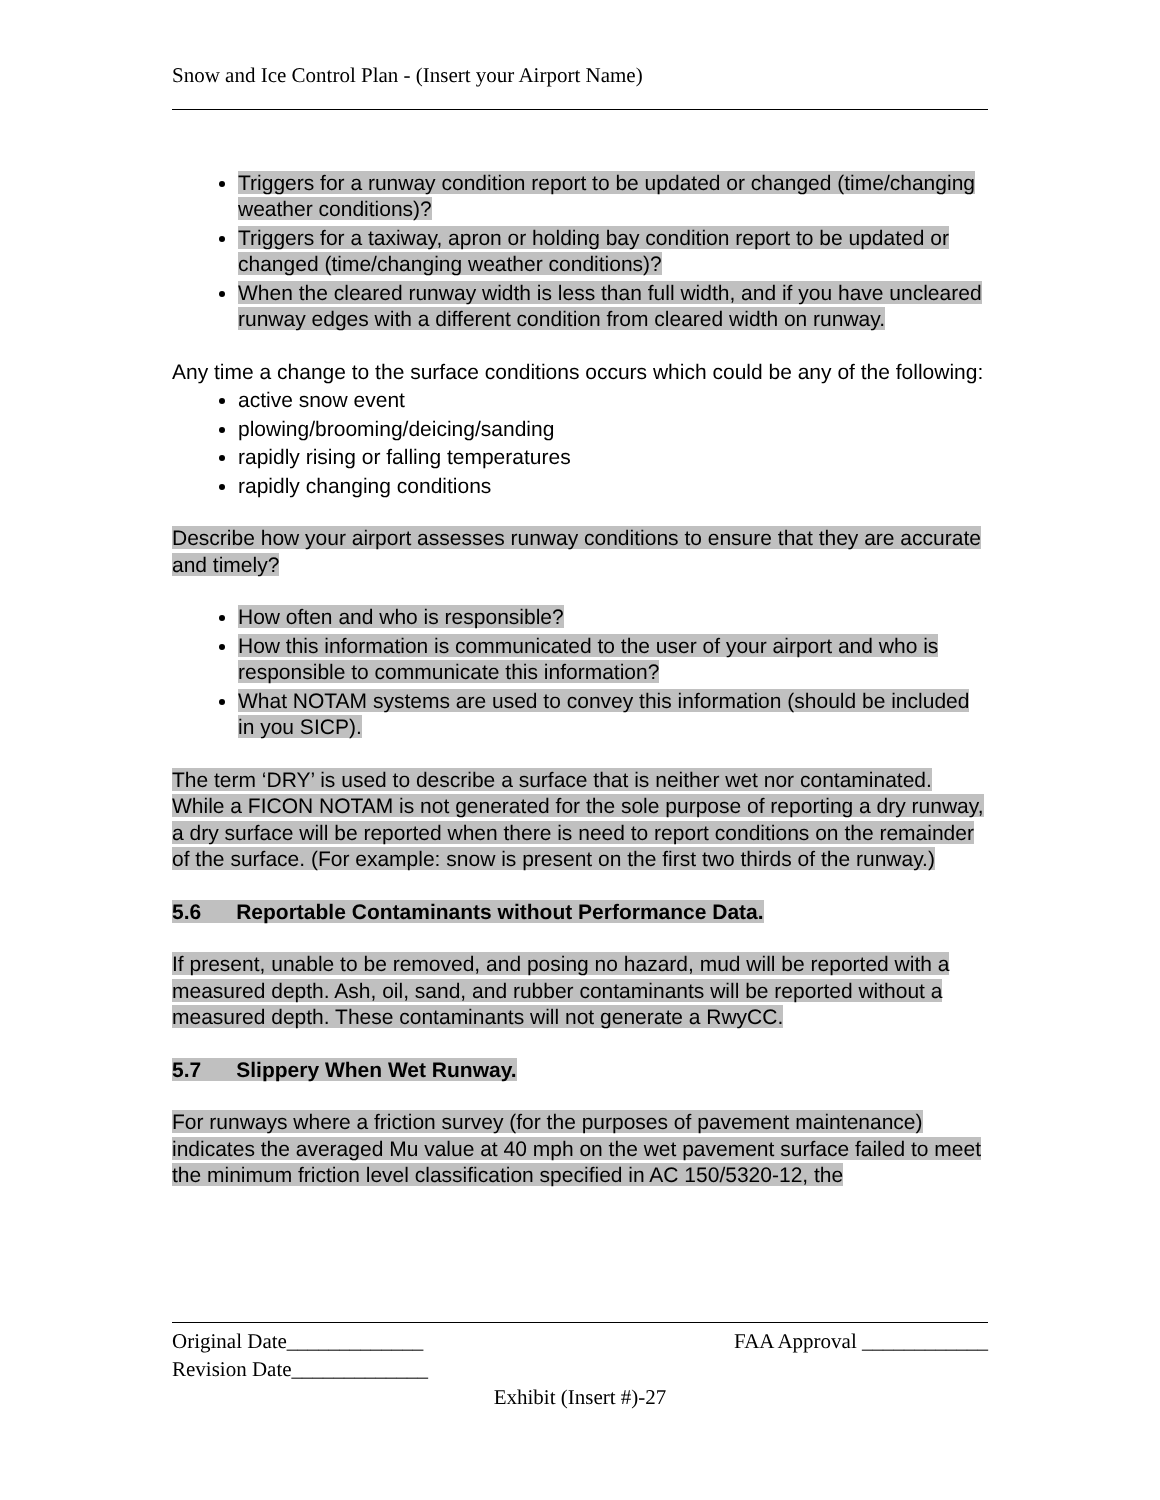Snow and Ice Control Plan - (Insert your Airport Name)
Triggers for a runway condition report to be updated or changed (time/changing weather conditions)?
Triggers for a taxiway, apron or holding bay condition report to be updated or changed (time/changing weather conditions)?
When the cleared runway width is less than full width, and if you have uncleared runway edges with a different condition from cleared width on runway.
Any time a change to the surface conditions occurs which could be any of the following:
active snow event
plowing/brooming/deicing/sanding
rapidly rising or falling temperatures
rapidly changing conditions
Describe how your airport assesses runway conditions to ensure that they are accurate and timely?
How often and who is responsible?
How this information is communicated to the user of your airport and who is responsible to communicate this information?
What NOTAM systems are used to convey this information (should be included in you SICP).
The term ‘DRY’ is used to describe a surface that is neither wet nor contaminated. While a FICON NOTAM is not generated for the sole purpose of reporting a dry runway, a dry surface will be reported when there is need to report conditions on the remainder of the surface. (For example: snow is present on the first two thirds of the runway.)
5.6 Reportable Contaminants without Performance Data.
If present, unable to be removed, and posing no hazard, mud will be reported with a measured depth. Ash, oil, sand, and rubber contaminants will be reported without a measured depth. These contaminants will not generate a RwyCC.
5.7 Slippery When Wet Runway.
For runways where a friction survey (for the purposes of pavement maintenance) indicates the averaged Mu value at 40 mph on the wet pavement surface failed to meet the minimum friction level classification specified in AC 150/5320-12, the
Original Date_____________ FAA Approval ____________
Revision Date_____________
Exhibit (Insert #)-27